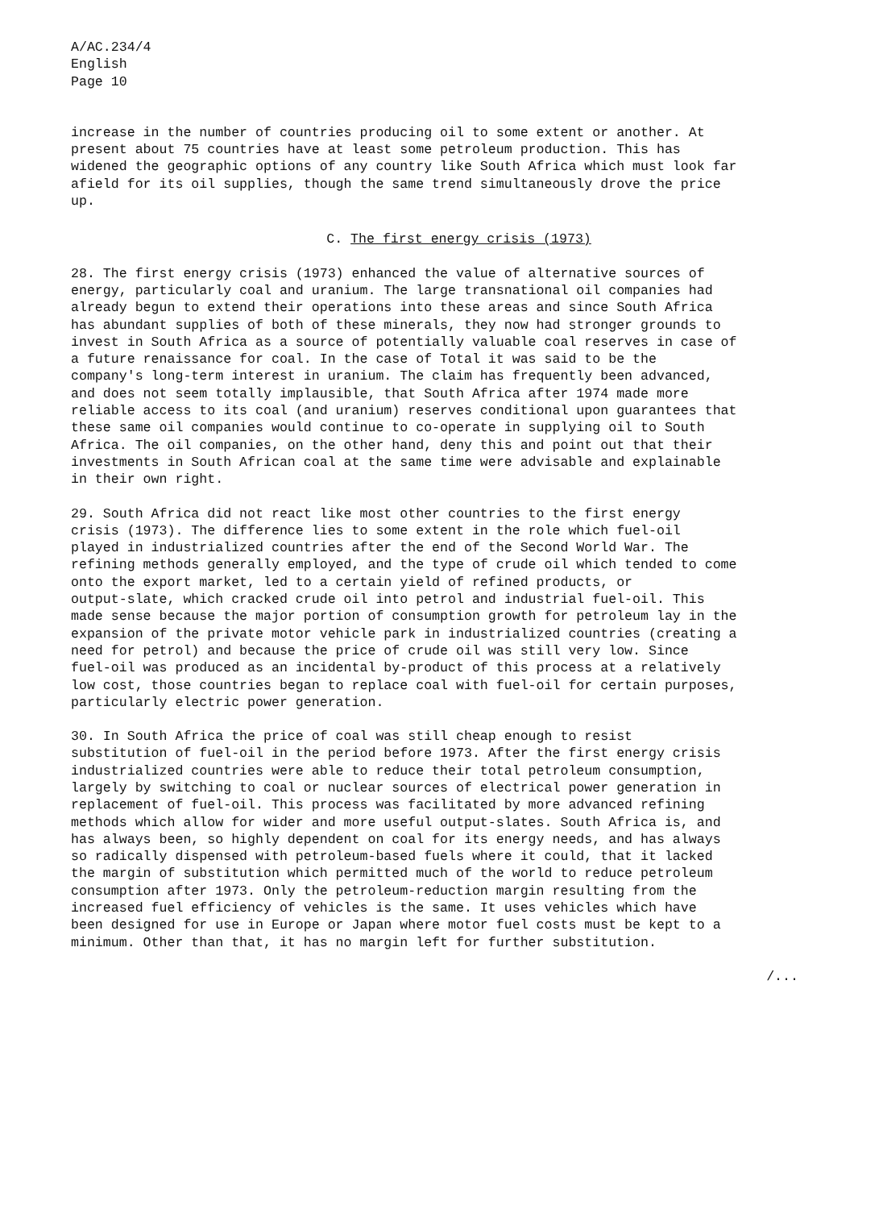A/AC.234/4 English Page 10
increase in the number of countries producing oil to some extent or another. At present about 75 countries have at least some petroleum production. This has widened the geographic options of any country like South Africa which must look far afield for its oil supplies, though the same trend simultaneously drove the price up.
C. The first energy crisis (1973)
28. The first energy crisis (1973) enhanced the value of alternative sources of energy, particularly coal and uranium. The large transnational oil companies had already begun to extend their operations into these areas and since South Africa has abundant supplies of both of these minerals, they now had stronger grounds to invest in South Africa as a source of potentially valuable coal reserves in case of a future renaissance for coal. In the case of Total it was said to be the company's long-term interest in uranium. The claim has frequently been advanced, and does not seem totally implausible, that South Africa after 1974 made more reliable access to its coal (and uranium) reserves conditional upon guarantees that these same oil companies would continue to co-operate in supplying oil to South Africa. The oil companies, on the other hand, deny this and point out that their investments in South African coal at the same time were advisable and explainable in their own right.
29. South Africa did not react like most other countries to the first energy crisis (1973). The difference lies to some extent in the role which fuel-oil played in industrialized countries after the end of the Second World War. The refining methods generally employed, and the type of crude oil which tended to come onto the export market, led to a certain yield of refined products, or output-slate, which cracked crude oil into petrol and industrial fuel-oil. This made sense because the major portion of consumption growth for petroleum lay in the expansion of the private motor vehicle park in industrialized countries (creating a need for petrol) and because the price of crude oil was still very low. Since fuel-oil was produced as an incidental by-product of this process at a relatively low cost, those countries began to replace coal with fuel-oil for certain purposes, particularly electric power generation.
30. In South Africa the price of coal was still cheap enough to resist substitution of fuel-oil in the period before 1973. After the first energy crisis industrialized countries were able to reduce their total petroleum consumption, largely by switching to coal or nuclear sources of electrical power generation in replacement of fuel-oil. This process was facilitated by more advanced refining methods which allow for wider and more useful output-slates. South Africa is, and has always been, so highly dependent on coal for its energy needs, and has always so radically dispensed with petroleum-based fuels where it could, that it lacked the margin of substitution which permitted much of the world to reduce petroleum consumption after 1973. Only the petroleum-reduction margin resulting from the increased fuel efficiency of vehicles is the same. It uses vehicles which have been designed for use in Europe or Japan where motor fuel costs must be kept to a minimum. Other than that, it has no margin left for further substitution.
/...